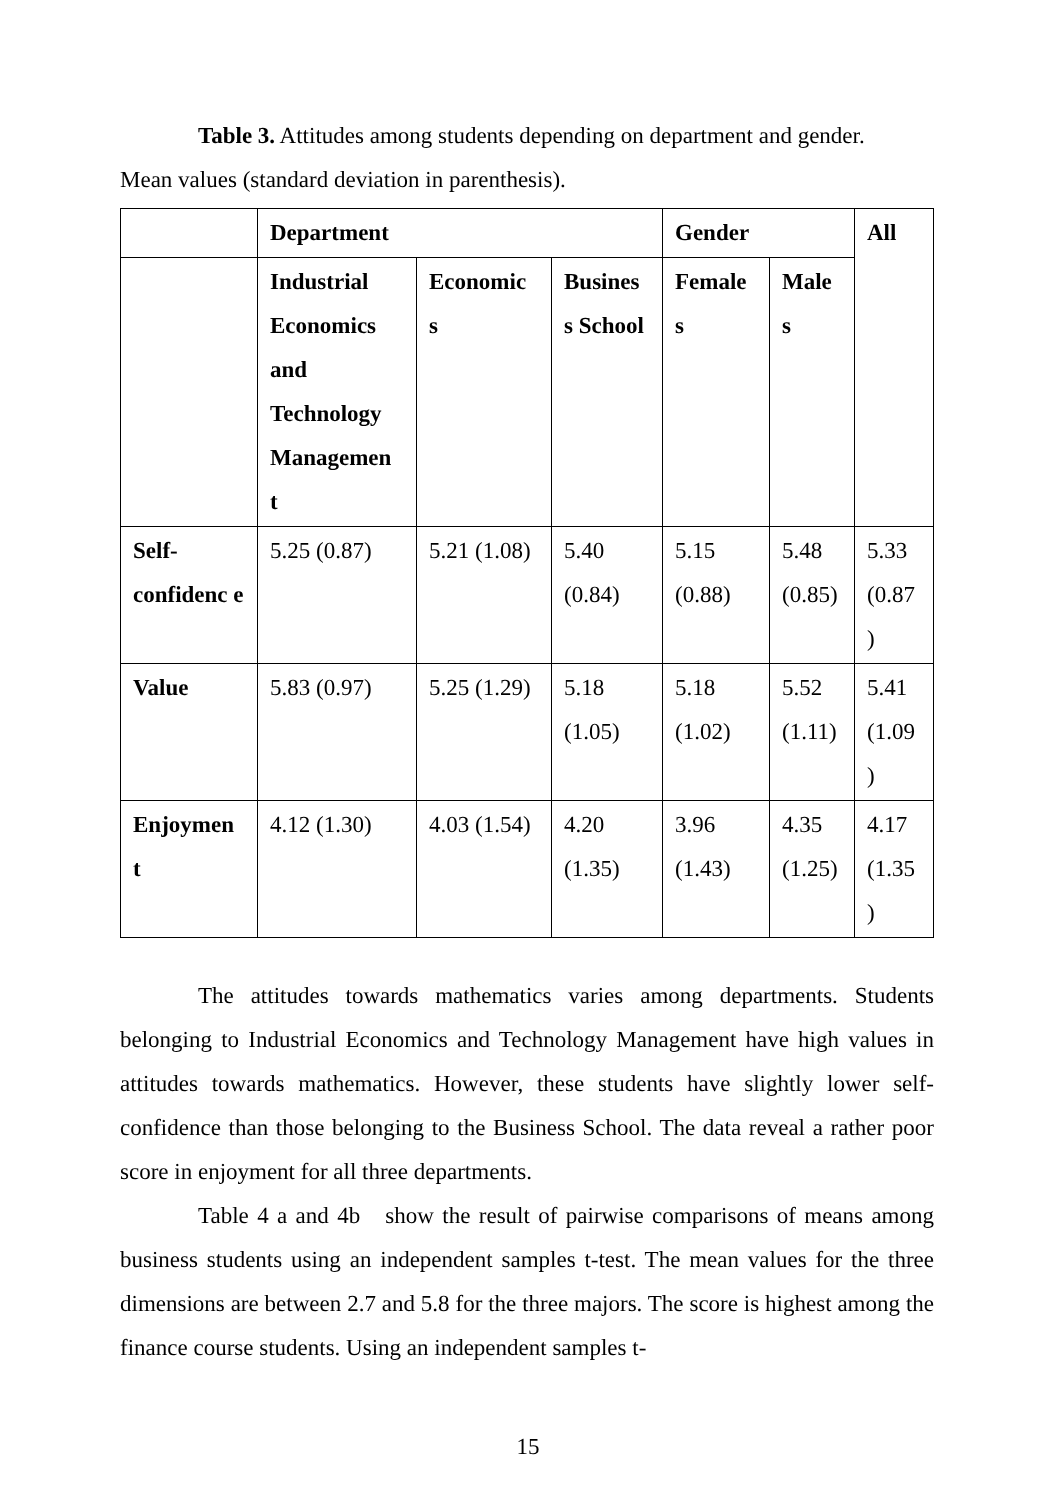Table 3. Attitudes among students depending on department and gender.
Mean values (standard deviation in parenthesis).
| | Department | | | Gender | | All |
| | Industrial Economics and Technology Managemen t | Economic s | Busines s School | Female s | Male s | |
| Self-confidenc e | 5.25 (0.87) | 5.21 (1.08) | 5.40 (0.84) | 5.15 (0.88) | 5.48 (0.85) | 5.33 (0.87 ) |
| Value | 5.83 (0.97) | 5.25 (1.29) | 5.18 (1.05) | 5.18 (1.02) | 5.52 (1.11) | 5.41 (1.09 ) |
| Enjoymen t | 4.12 (1.30) | 4.03 (1.54) | 4.20 (1.35) | 3.96 (1.43) | 4.35 (1.25) | 4.17 (1.35 ) |
The attitudes towards mathematics varies among departments. Students belonging to Industrial Economics and Technology Management have high values in attitudes towards mathematics. However, these students have slightly lower self-confidence than those belonging to the Business School. The data reveal a rather poor score in enjoyment for all three departments.
Table 4 a and 4b show the result of pairwise comparisons of means among business students using an independent samples t-test. The mean values for the three dimensions are between 2.7 and 5.8 for the three majors. The score is highest among the finance course students. Using an independent samples t-
15